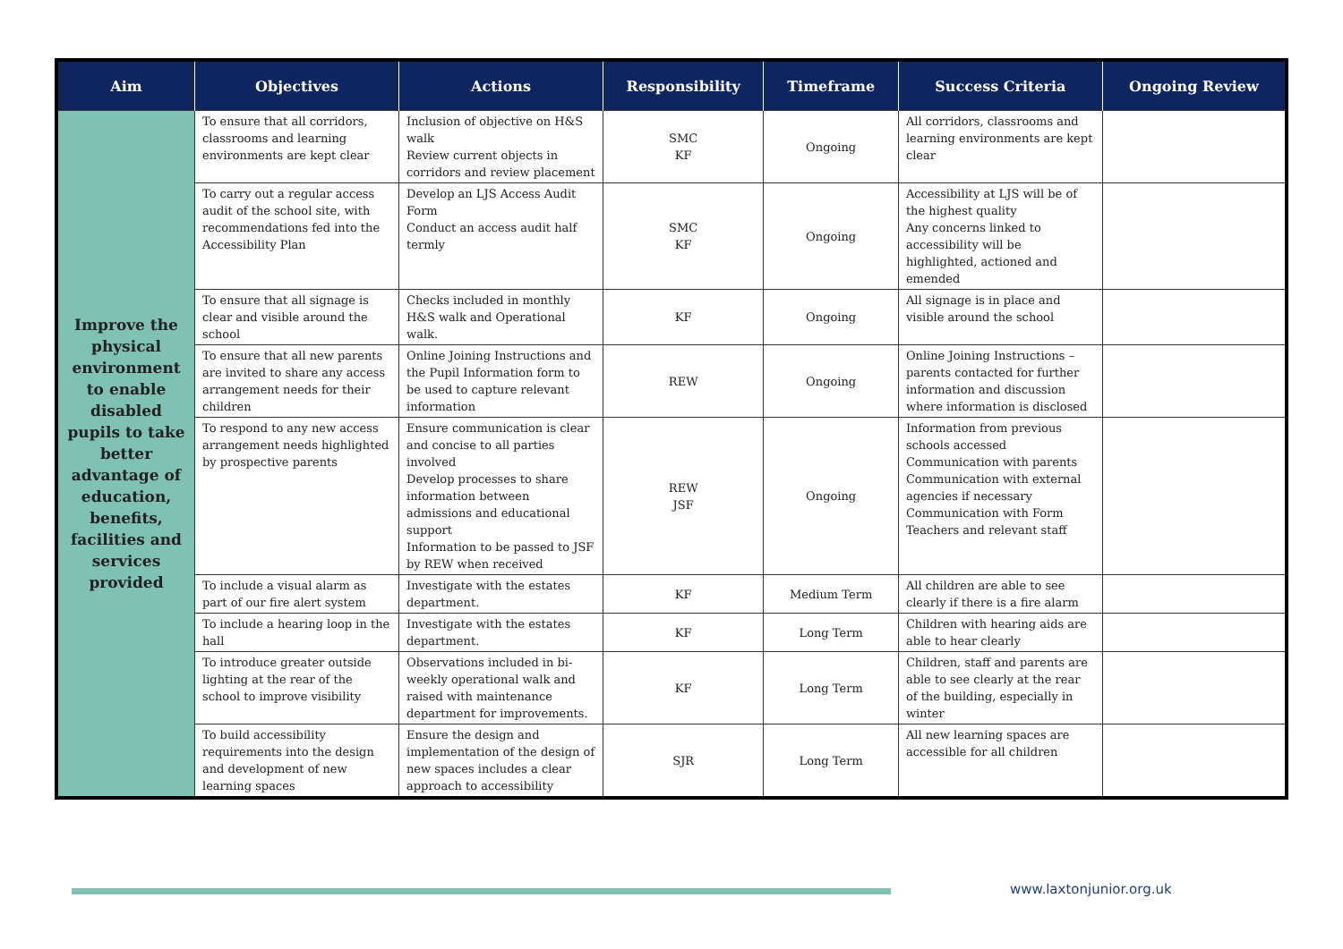| Aim | Objectives | Actions | Responsibility | Timeframe | Success Criteria | Ongoing Review |
| --- | --- | --- | --- | --- | --- | --- |
| Improve the physical environment to enable disabled pupils to take better advantage of education, benefits, facilities and services provided | To ensure that all corridors, classrooms and learning environments are kept clear | Inclusion of objective on H&S walk Review current objects in corridors and review placement | SMC KF | Ongoing | All corridors, classrooms and learning environments are kept clear | |
| | To carry out a regular access audit of the school site, with recommendations fed into the Accessibility Plan | Develop an LJS Access Audit Form Conduct an access audit half termly | SMC KF | Ongoing | Accessibility at LJS will be of the highest quality Any concerns linked to accessibility will be highlighted, actioned and emended | |
| | To ensure that all signage is clear and visible around the school | Checks included in monthly H&S walk and Operational walk. | KF | Ongoing | All signage is in place and visible around the school | |
| | To ensure that all new parents are invited to share any access arrangement needs for their children | Online Joining Instructions and the Pupil Information form to be used to capture relevant information | REW | Ongoing | Online Joining Instructions – parents contacted for further information and discussion where information is disclosed | |
| | To respond to any new access arrangement needs highlighted by prospective parents | Ensure communication is clear and concise to all parties involved Develop processes to share information between admissions and educational support Information to be passed to JSF by REW when received | REW JSF | Ongoing | Information from previous schools accessed Communication with parents Communication with external agencies if necessary Communication with Form Teachers and relevant staff | |
| | To include a visual alarm as part of our fire alert system | Investigate with the estates department. | KF | Medium Term | All children are able to see clearly if there is a fire alarm | |
| | To include a hearing loop in the hall | Investigate with the estates department. | KF | Long Term | Children with hearing aids are able to hear clearly | |
| | To introduce greater outside lighting at the rear of the school to improve visibility | Observations included in bi-weekly operational walk and raised with maintenance department for improvements. | KF | Long Term | Children, staff and parents are able to see clearly at the rear of the building, especially in winter | |
| | To build accessibility requirements into the design and development of new learning spaces | Ensure the design and implementation of the design of new spaces includes a clear approach to accessibility | SJR | Long Term | All new learning spaces are accessible for all children | |
www.laxtonjunior.org.uk